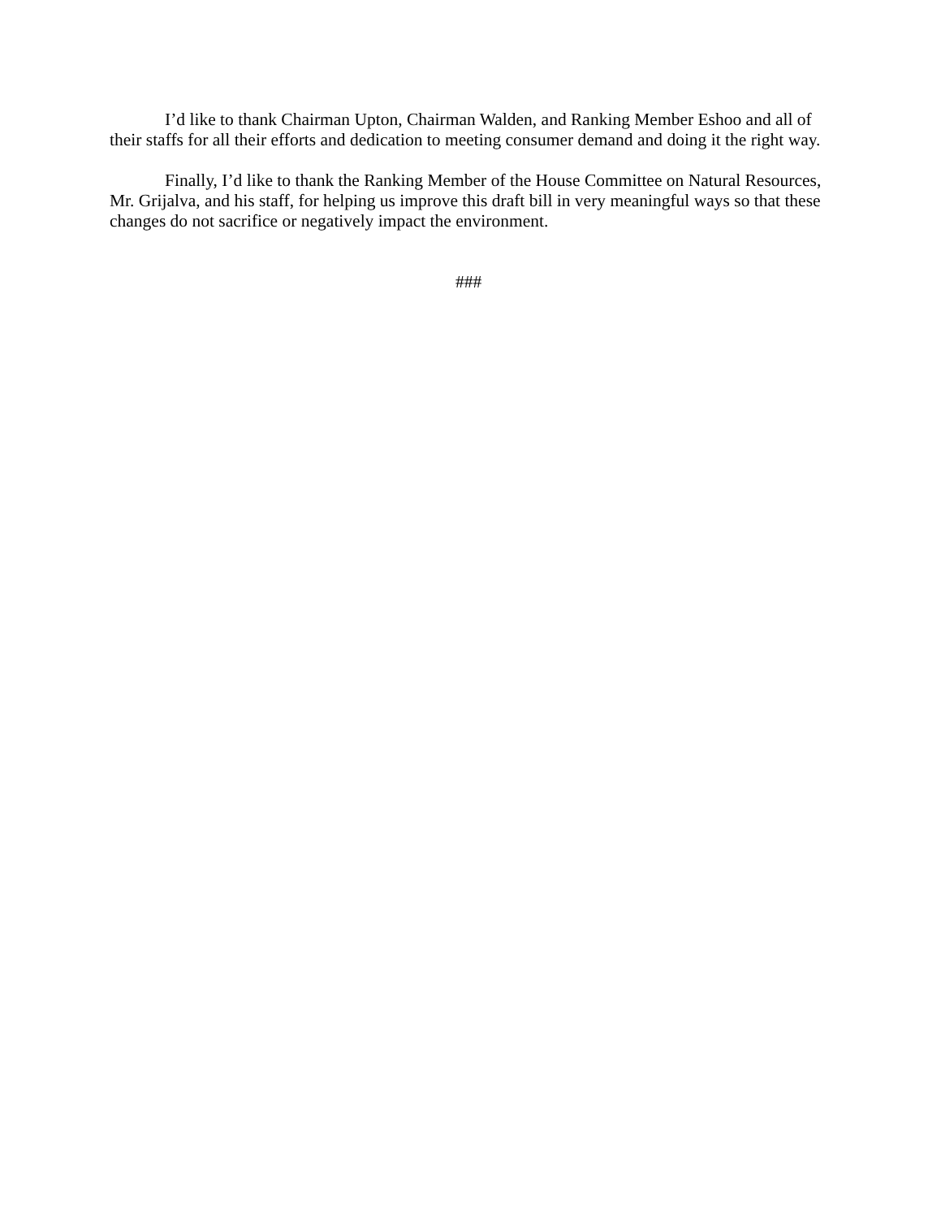I’d like to thank Chairman Upton, Chairman Walden, and Ranking Member Eshoo and all of their staffs for all their efforts and dedication to meeting consumer demand and doing it the right way.
Finally, I’d like to thank the Ranking Member of the House Committee on Natural Resources, Mr. Grijalva, and his staff, for helping us improve this draft bill in very meaningful ways so that these changes do not sacrifice or negatively impact the environment.
###